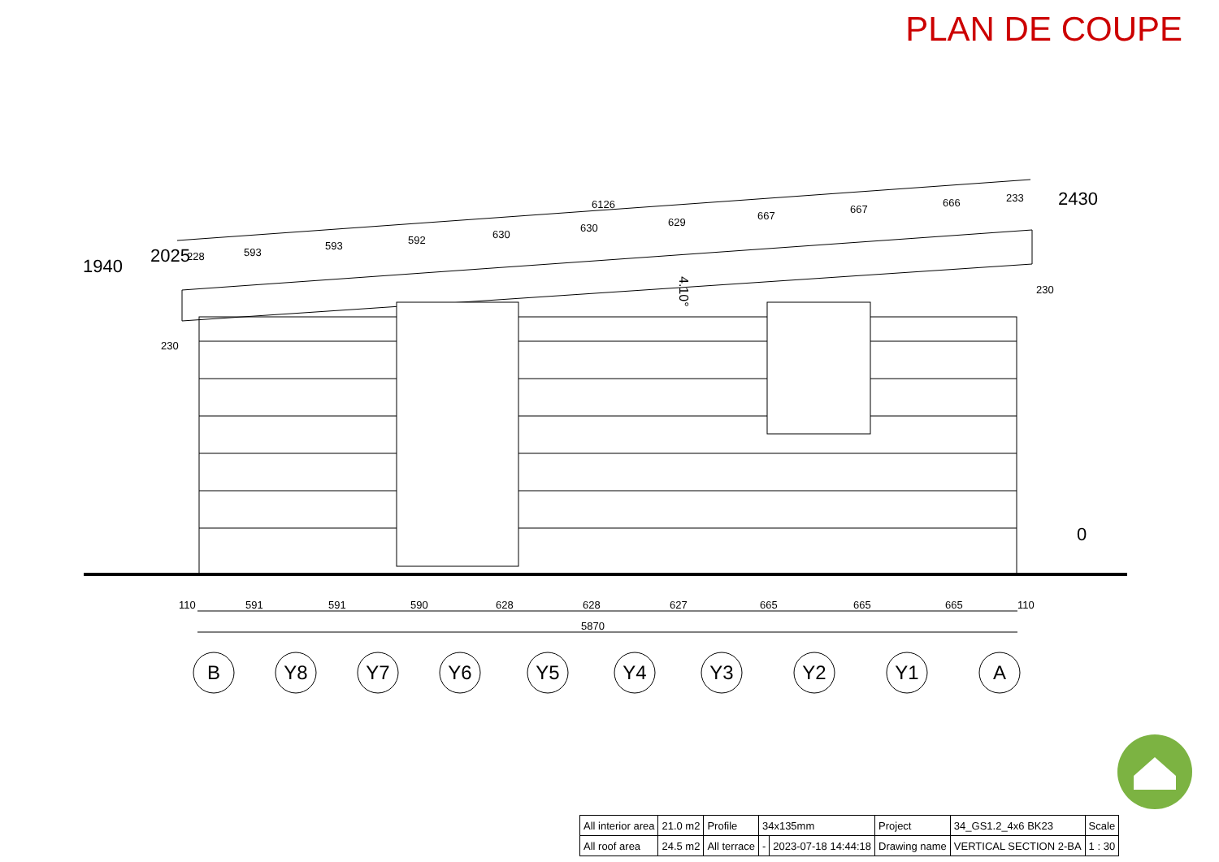PLAN DE COUPE
6126
2025
1940
2430
0
4.10°
228
593
593
592
630
630
629
667
667
666
233
230
230
110
591
591
590
628
628
627
665
665
665
110
5870
B
Y8
Y7
Y6
Y5
Y4
Y3
Y2
Y1
A
| All interior area | 21.0 m2 | Profile | 34x135mm | | Project | 34_GS1.2_4x6 BK23 | Scale |
| All roof area | 24.5 m2 | All terrace | - | 2023-07-18 14:44:18 | Drawing name | VERTICAL SECTION 2-BA | 1 : 30 |